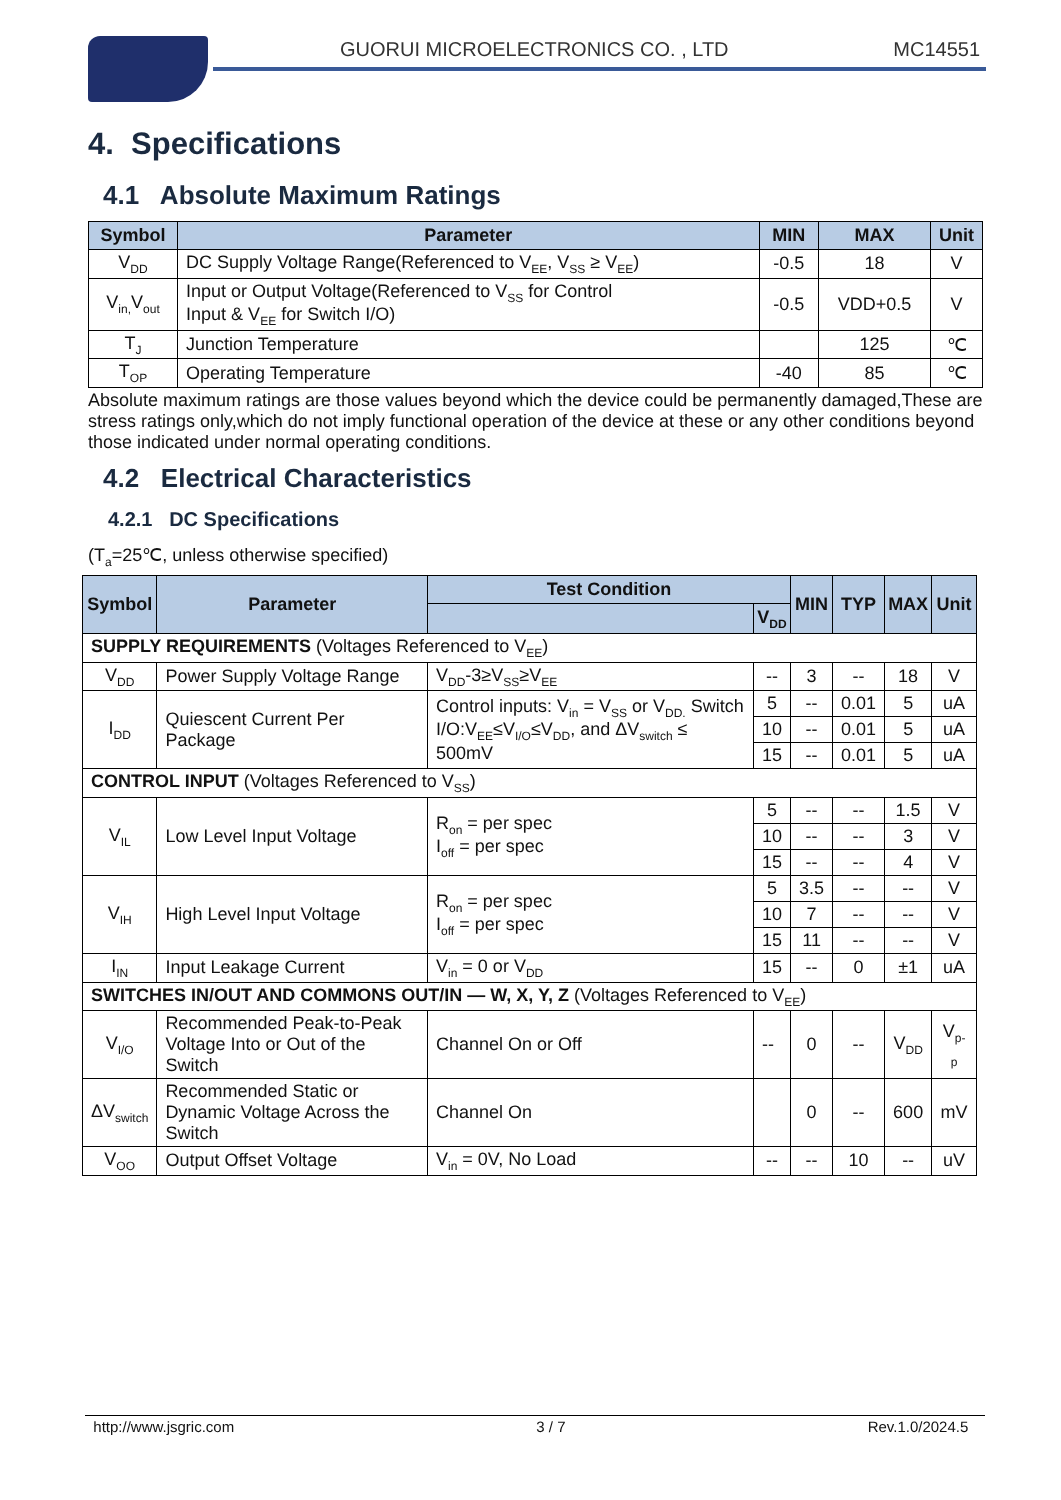GUORUI MICROELECTRONICS CO. , LTD
MC14551
4. Specifications
4.1 Absolute Maximum Ratings
| Symbol | Parameter | MIN | MAX | Unit |
| --- | --- | --- | --- | --- |
| V<sub>DD</sub> | DC Supply Voltage Range(Referenced to V<sub>EE</sub>, V<sub>SS</sub> ≥ V<sub>EE</sub>) | -0.5 | 18 | V |
| V<sub>in,</sub>V<sub>out</sub> | Input or Output Voltage(Referenced to V<sub>SS</sub> for Control Input & V<sub>EE</sub> for Switch I/O) | -0.5 | VDD+0.5 | V |
| T<sub>J</sub> | Junction Temperature | | 125 | ℃ |
| T<sub>OP</sub> | Operating Temperature | -40 | 85 | ℃ |
Absolute maximum ratings are those values beyond which the device could be permanently damaged,These are stress ratings only,which do not imply functional operation of the device at these or any other conditions beyond those indicated under normal operating conditions.
4.2 Electrical Characteristics
4.2.1 DC Specifications
(T<sub>a</sub>=25℃, unless otherwise specified)
| Symbol | Parameter | Test Condition | | MIN | TYP | MAX | Unit |
| --- | --- | --- | --- | --- | --- | --- | --- |
| | | | V<sub>DD</sub> | | | | |
| SUPPLY REQUIREMENTS (Voltages Referenced to V<sub>EE</sub>) | | | | | | | |
| V<sub>DD</sub> | Power Supply Voltage Range | V<sub>DD</sub>-3≥V<sub>SS</sub>≥V<sub>EE</sub> | -- | 3 | -- | 18 | V |
| I<sub>DD</sub> | Quiescent Current Per Package | Control inputs: V<sub>in</sub> = V<sub>SS</sub> or V<sub>DD.</sub> Switch I/O:V<sub>EE</sub>≤V<sub>I/O</sub>≤V<sub>DD</sub>, and ΔV<sub>switch</sub> ≤ 500mV | 5 | -- | 0.01 | 5 | uA |
| | | | 10 | -- | 0.01 | 5 | uA |
| | | | 15 | -- | 0.01 | 5 | uA |
| CONTROL INPUT (Voltages Referenced to V<sub>SS</sub>) | | | | | | | |
| V<sub>IL</sub> | Low Level Input Voltage | R<sub>on</sub> = per spec I<sub>off</sub> = per spec | 5 | -- | -- | 1.5 | V |
| | | | 10 | -- | -- | 3 | V |
| | | | 15 | -- | -- | 4 | V |
| V<sub>IH</sub> | High Level Input Voltage | R<sub>on</sub> = per spec I<sub>off</sub> = per spec | 5 | 3.5 | -- | -- | V |
| | | | 10 | 7 | -- | -- | V |
| | | | 15 | 11 | -- | -- | V |
| I<sub>IN</sub> | Input Leakage Current | V<sub>in</sub> = 0 or V<sub>DD</sub> | 15 | -- | 0 | ±1 | uA |
| SWITCHES IN/OUT AND COMMONS OUT/IN — W, X, Y, Z (Voltages Referenced to V<sub>EE</sub>) | | | | | | | |
| V<sub>I/O</sub> | Recommended Peak-to-Peak Voltage Into or Out of the Switch | Channel On or Off | -- | 0 | -- | V<sub>DD</sub> | V<sub>p-p</sub> |
| ΔV<sub>switch</sub> | Recommended Static or Dynamic Voltage Across the Switch | Channel On | | 0 | -- | 600 | mV |
| V<sub>OO</sub> | Output Offset Voltage | V<sub>in</sub> = 0V, No Load | -- | -- | 10 | -- | uV |
http://www.jsgric.com 3 / 7 Rev.1.0/2024.5